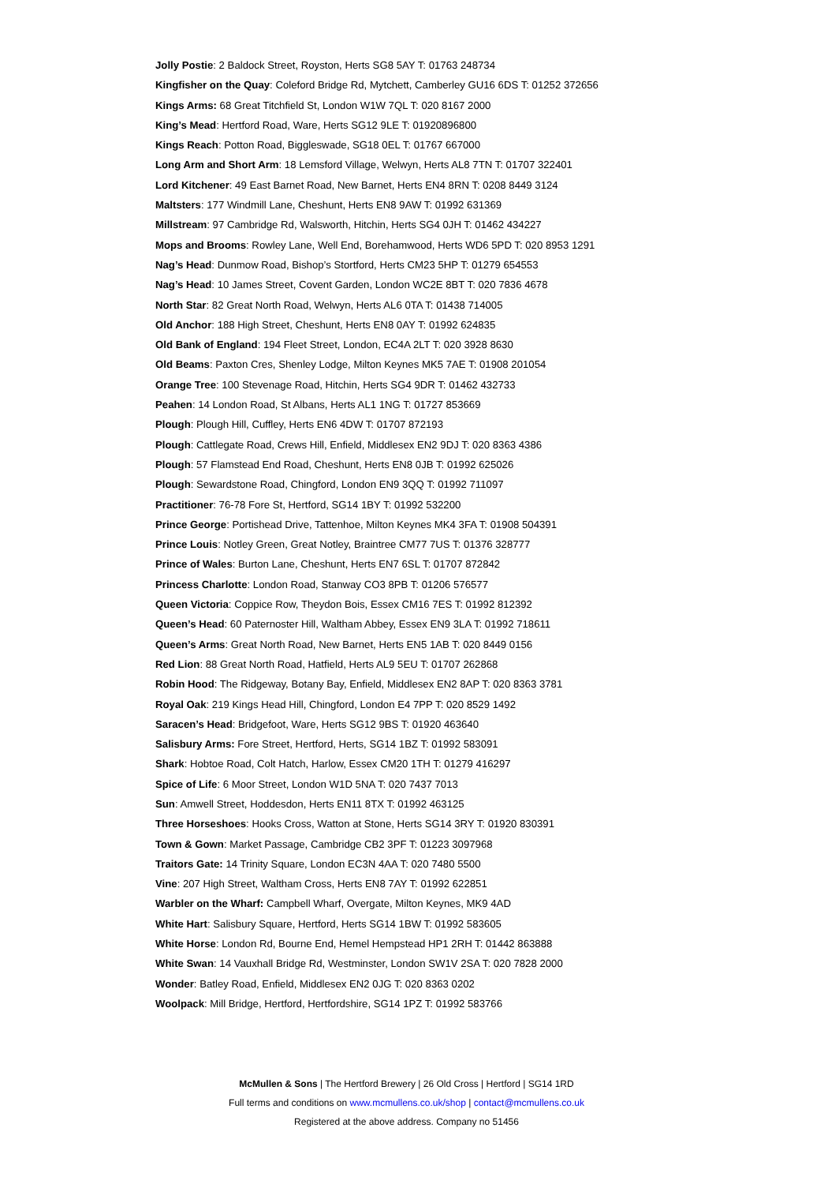Jolly Postie: 2 Baldock Street, Royston, Herts SG8 5AY T: 01763 248734
Kingfisher on the Quay: Coleford Bridge Rd, Mytchett, Camberley GU16 6DS T: 01252 372656
Kings Arms: 68 Great Titchfield St, London W1W 7QL T: 020 8167 2000
King’s Mead: Hertford Road, Ware, Herts SG12 9LE T: 01920896800
Kings Reach: Potton Road, Biggleswade, SG18 0EL T: 01767 667000
Long Arm and Short Arm: 18 Lemsford Village, Welwyn, Herts AL8 7TN T: 01707 322401
Lord Kitchener: 49 East Barnet Road, New Barnet, Herts EN4 8RN T: 0208 8449 3124
Maltsters: 177 Windmill Lane, Cheshunt, Herts EN8 9AW T: 01992 631369
Millstream: 97 Cambridge Rd, Walsworth, Hitchin, Herts SG4 0JH T: 01462 434227
Mops and Brooms: Rowley Lane, Well End, Borehamwood, Herts WD6 5PD T: 020 8953 1291
Nag’s Head: Dunmow Road, Bishop’s Stortford, Herts CM23 5HP T: 01279 654553
Nag’s Head: 10 James Street, Covent Garden, London WC2E 8BT T: 020 7836 4678
North Star: 82 Great North Road, Welwyn, Herts AL6 0TA T: 01438 714005
Old Anchor: 188 High Street, Cheshunt, Herts EN8 0AY T: 01992 624835
Old Bank of England: 194 Fleet Street, London, EC4A 2LT T: 020 3928 8630
Old Beams: Paxton Cres, Shenley Lodge, Milton Keynes MK5 7AE T: 01908 201054
Orange Tree: 100 Stevenage Road, Hitchin, Herts SG4 9DR T: 01462 432733
Peahen: 14 London Road, St Albans, Herts AL1 1NG T: 01727 853669
Plough: Plough Hill, Cuffley, Herts EN6 4DW T: 01707 872193
Plough: Cattlegate Road, Crews Hill, Enfield, Middlesex EN2 9DJ T: 020 8363 4386
Plough: 57 Flamstead End Road, Cheshunt, Herts EN8 0JB T: 01992 625026
Plough: Sewardstone Road, Chingford, London EN9 3QQ T: 01992 711097
Practitioner: 76-78 Fore St, Hertford, SG14 1BY T: 01992 532200
Prince George: Portishead Drive, Tattenhoe, Milton Keynes MK4 3FA T: 01908 504391
Prince Louis: Notley Green, Great Notley, Braintree CM77 7US T: 01376 328777
Prince of Wales: Burton Lane, Cheshunt, Herts EN7 6SL T: 01707 872842
Princess Charlotte: London Road, Stanway CO3 8PB T: 01206 576577
Queen Victoria: Coppice Row, Theydon Bois, Essex CM16 7ES T: 01992 812392
Queen’s Head: 60 Paternoster Hill, Waltham Abbey, Essex EN9 3LA T: 01992 718611
Queen’s Arms: Great North Road, New Barnet, Herts EN5 1AB T: 020 8449 0156
Red Lion: 88 Great North Road, Hatfield, Herts AL9 5EU T: 01707 262868
Robin Hood: The Ridgeway, Botany Bay, Enfield, Middlesex EN2 8AP T: 020 8363 3781
Royal Oak: 219 Kings Head Hill, Chingford, London E4 7PP T: 020 8529 1492
Saracen’s Head: Bridgefoot, Ware, Herts SG12 9BS T: 01920 463640
Salisbury Arms: Fore Street, Hertford, Herts, SG14 1BZ T: 01992 583091
Shark: Hobtoe Road, Colt Hatch, Harlow, Essex CM20 1TH T: 01279 416297
Spice of Life: 6 Moor Street, London W1D 5NA T: 020 7437 7013
Sun: Amwell Street, Hoddesdon, Herts EN11 8TX T: 01992 463125
Three Horseshoes: Hooks Cross, Watton at Stone, Herts SG14 3RY T: 01920 830391
Town & Gown: Market Passage, Cambridge CB2 3PF T: 01223 3097968
Traitors Gate: 14 Trinity Square, London EC3N 4AA T: 020 7480 5500
Vine: 207 High Street, Waltham Cross, Herts EN8 7AY T: 01992 622851
Warbler on the Wharf: Campbell Wharf, Overgate, Milton Keynes, MK9 4AD
White Hart: Salisbury Square, Hertford, Herts SG14 1BW T: 01992 583605
White Horse: London Rd, Bourne End, Hemel Hempstead HP1 2RH T: 01442 863888
White Swan: 14 Vauxhall Bridge Rd, Westminster, London SW1V 2SA T: 020 7828 2000
Wonder: Batley Road, Enfield, Middlesex EN2 0JG T: 020 8363 0202
Woolpack: Mill Bridge, Hertford, Hertfordshire, SG14 1PZ T: 01992 583766
McMullen & Sons | The Hertford Brewery | 26 Old Cross | Hertford | SG14 1RD
Full terms and conditions on www.mcmullens.co.uk/shop | contact@mcmullens.co.uk
Registered at the above address. Company no 51456